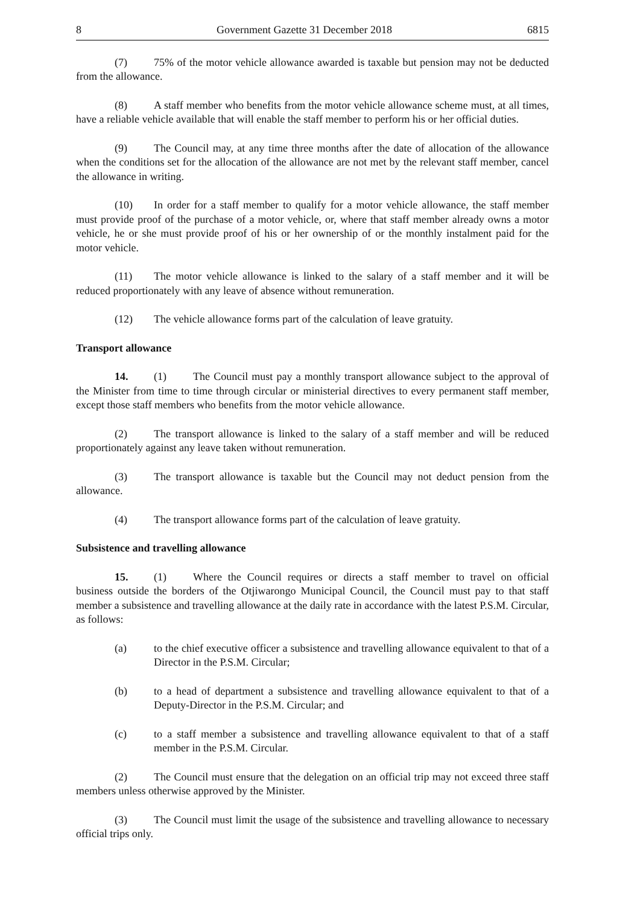8 Government Gazette 31 December 2018 6815
(7) 75% of the motor vehicle allowance awarded is taxable but pension may not be deducted from the allowance.
(8) A staff member who benefits from the motor vehicle allowance scheme must, at all times, have a reliable vehicle available that will enable the staff member to perform his or her official duties.
(9) The Council may, at any time three months after the date of allocation of the allowance when the conditions set for the allocation of the allowance are not met by the relevant staff member, cancel the allowance in writing.
(10) In order for a staff member to qualify for a motor vehicle allowance, the staff member must provide proof of the purchase of a motor vehicle, or, where that staff member already owns a motor vehicle, he or she must provide proof of his or her ownership of or the monthly instalment paid for the motor vehicle.
(11) The motor vehicle allowance is linked to the salary of a staff member and it will be reduced proportionately with any leave of absence without remuneration.
(12) The vehicle allowance forms part of the calculation of leave gratuity.
Transport allowance
14. (1) The Council must pay a monthly transport allowance subject to the approval of the Minister from time to time through circular or ministerial directives to every permanent staff member, except those staff members who benefits from the motor vehicle allowance.
(2) The transport allowance is linked to the salary of a staff member and will be reduced proportionately against any leave taken without remuneration.
(3) The transport allowance is taxable but the Council may not deduct pension from the allowance.
(4) The transport allowance forms part of the calculation of leave gratuity.
Subsistence and travelling allowance
15. (1) Where the Council requires or directs a staff member to travel on official business outside the borders of the Otjiwarongo Municipal Council, the Council must pay to that staff member a subsistence and travelling allowance at the daily rate in accordance with the latest P.S.M. Circular, as follows:
(a) to the chief executive officer a subsistence and travelling allowance equivalent to that of a Director in the P.S.M. Circular;
(b) to a head of department a subsistence and travelling allowance equivalent to that of a Deputy-Director in the P.S.M. Circular; and
(c) to a staff member a subsistence and travelling allowance equivalent to that of a staff member in the P.S.M. Circular.
(2) The Council must ensure that the delegation on an official trip may not exceed three staff members unless otherwise approved by the Minister.
(3) The Council must limit the usage of the subsistence and travelling allowance to necessary official trips only.